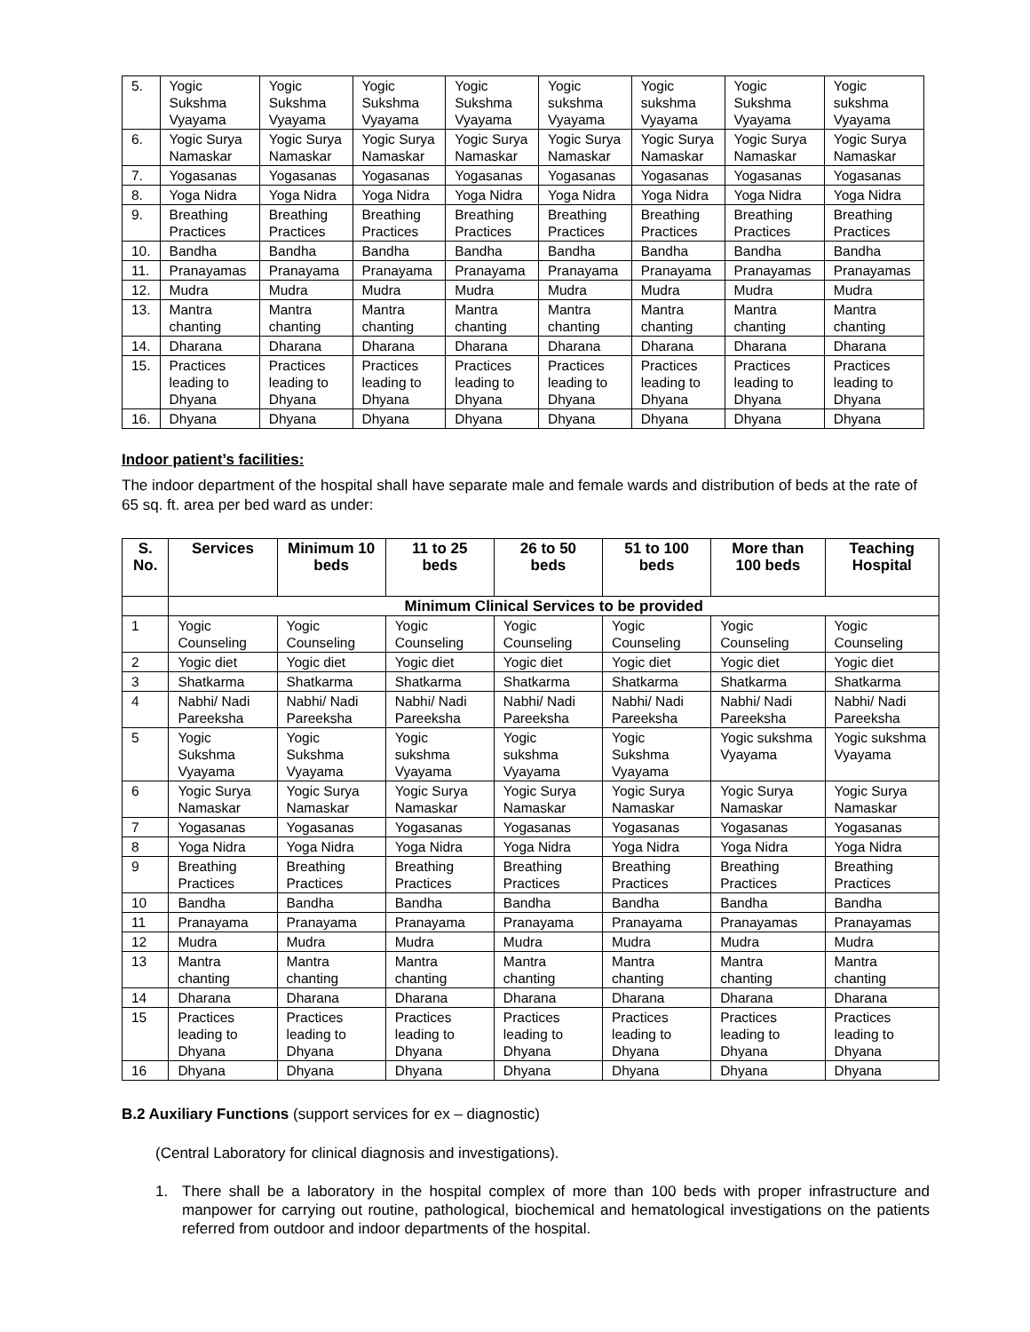| 5. | Yogic Sukshma Vyayama | Yogic Sukshma Vyayama | Yogic Sukshma Vyayama | Yogic Sukshma Vyayama | Yogic sukshma Vyayama | Yogic sukshma Vyayama | Yogic Sukshma Vyayama | Yogic sukshma Vyayama |
| 6. | Yogic Surya Namaskar | Yogic Surya Namaskar | Yogic Surya Namaskar | Yogic Surya Namaskar | Yogic Surya Namaskar | Yogic Surya Namaskar | Yogic Surya Namaskar | Yogic Surya Namaskar |
| 7. | Yogasanas | Yogasanas | Yogasanas | Yogasanas | Yogasanas | Yogasanas | Yogasanas | Yogasanas |
| 8. | Yoga Nidra | Yoga Nidra | Yoga Nidra | Yoga Nidra | Yoga Nidra | Yoga Nidra | Yoga Nidra | Yoga Nidra |
| 9. | Breathing Practices | Breathing Practices | Breathing Practices | Breathing Practices | Breathing Practices | Breathing Practices | Breathing Practices | Breathing Practices |
| 10. | Bandha | Bandha | Bandha | Bandha | Bandha | Bandha | Bandha | Bandha |
| 11. | Pranayamas | Pranayama | Pranayama | Pranayama | Pranayama | Pranayama | Pranayamas | Pranayamas |
| 12. | Mudra | Mudra | Mudra | Mudra | Mudra | Mudra | Mudra | Mudra |
| 13. | Mantra chanting | Mantra chanting | Mantra chanting | Mantra chanting | Mantra chanting | Mantra chanting | Mantra chanting | Mantra chanting |
| 14. | Dharana | Dharana | Dharana | Dharana | Dharana | Dharana | Dharana | Dharana |
| 15. | Practices leading to Dhyana | Practices leading to Dhyana | Practices leading to Dhyana | Practices leading to Dhyana | Practices leading to Dhyana | Practices leading to Dhyana | Practices leading to Dhyana | Practices leading to Dhyana |
| 16. | Dhyana | Dhyana | Dhyana | Dhyana | Dhyana | Dhyana | Dhyana | Dhyana |
Indoor patient’s facilities:
The indoor department of the hospital shall have separate male and female wards and distribution of beds at the rate of 65 sq. ft. area per bed ward as under:
| S. No. | Services | Minimum 10 beds | 11 to 25 beds | 26 to 50 beds | 51 to 100 beds | More than 100 beds | Teaching Hospital |
| --- | --- | --- | --- | --- | --- | --- | --- |
| | Minimum Clinical Services to be provided | | | | | | |
| 1 | Yogic Counseling | Yogic Counseling | Yogic Counseling | Yogic Counseling | Yogic Counseling | Yogic Counseling | Yogic Counseling |
| 2 | Yogic diet | Yogic diet | Yogic diet | Yogic diet | Yogic diet | Yogic diet | Yogic diet |
| 3 | Shatkarma | Shatkarma | Shatkarma | Shatkarma | Shatkarma | Shatkarma | Shatkarma |
| 4 | Nabhi/ Nadi Pareeksha | Nabhi/ Nadi Pareeksha | Nabhi/ Nadi Pareeksha | Nabhi/ Nadi Pareeksha | Nabhi/ Nadi Pareeksha | Nabhi/ Nadi Pareeksha | Nabhi/ Nadi Pareeksha |
| 5 | Yogic Sukshma Vyayama | Yogic Sukshma Vyayama | Yogic sukshma Vyayama | Yogic sukshma Vyayama | Yogic Sukshma Vyayama | Yogic sukshma Vyayama | Yogic sukshma Vyayama |
| 6 | Yogic Surya Namaskar | Yogic Surya Namaskar | Yogic Surya Namaskar | Yogic Surya Namaskar | Yogic Surya Namaskar | Yogic Surya Namaskar | Yogic Surya Namaskar |
| 7 | Yogasanas | Yogasanas | Yogasanas | Yogasanas | Yogasanas | Yogasanas | Yogasanas |
| 8 | Yoga Nidra | Yoga Nidra | Yoga Nidra | Yoga Nidra | Yoga Nidra | Yoga Nidra | Yoga Nidra |
| 9 | Breathing Practices | Breathing Practices | Breathing Practices | Breathing Practices | Breathing Practices | Breathing Practices | Breathing Practices |
| 10 | Bandha | Bandha | Bandha | Bandha | Bandha | Bandha | Bandha |
| 11 | Pranayama | Pranayama | Pranayama | Pranayama | Pranayama | Pranayamas | Pranayamas |
| 12 | Mudra | Mudra | Mudra | Mudra | Mudra | Mudra | Mudra |
| 13 | Mantra chanting | Mantra chanting | Mantra chanting | Mantra chanting | Mantra chanting | Mantra chanting | Mantra chanting |
| 14 | Dharana | Dharana | Dharana | Dharana | Dharana | Dharana | Dharana |
| 15 | Practices leading to Dhyana | Practices leading to Dhyana | Practices leading to Dhyana | Practices leading to Dhyana | Practices leading to Dhyana | Practices leading to Dhyana | Practices leading to Dhyana |
| 16 | Dhyana | Dhyana | Dhyana | Dhyana | Dhyana | Dhyana | Dhyana |
B.2 Auxiliary Functions (support services for ex – diagnostic)
(Central Laboratory for clinical diagnosis and investigations).
1. There shall be a laboratory in the hospital complex of more than 100 beds with proper infrastructure and manpower for carrying out routine, pathological, biochemical and hematological investigations on the patients referred from outdoor and indoor departments of the hospital.